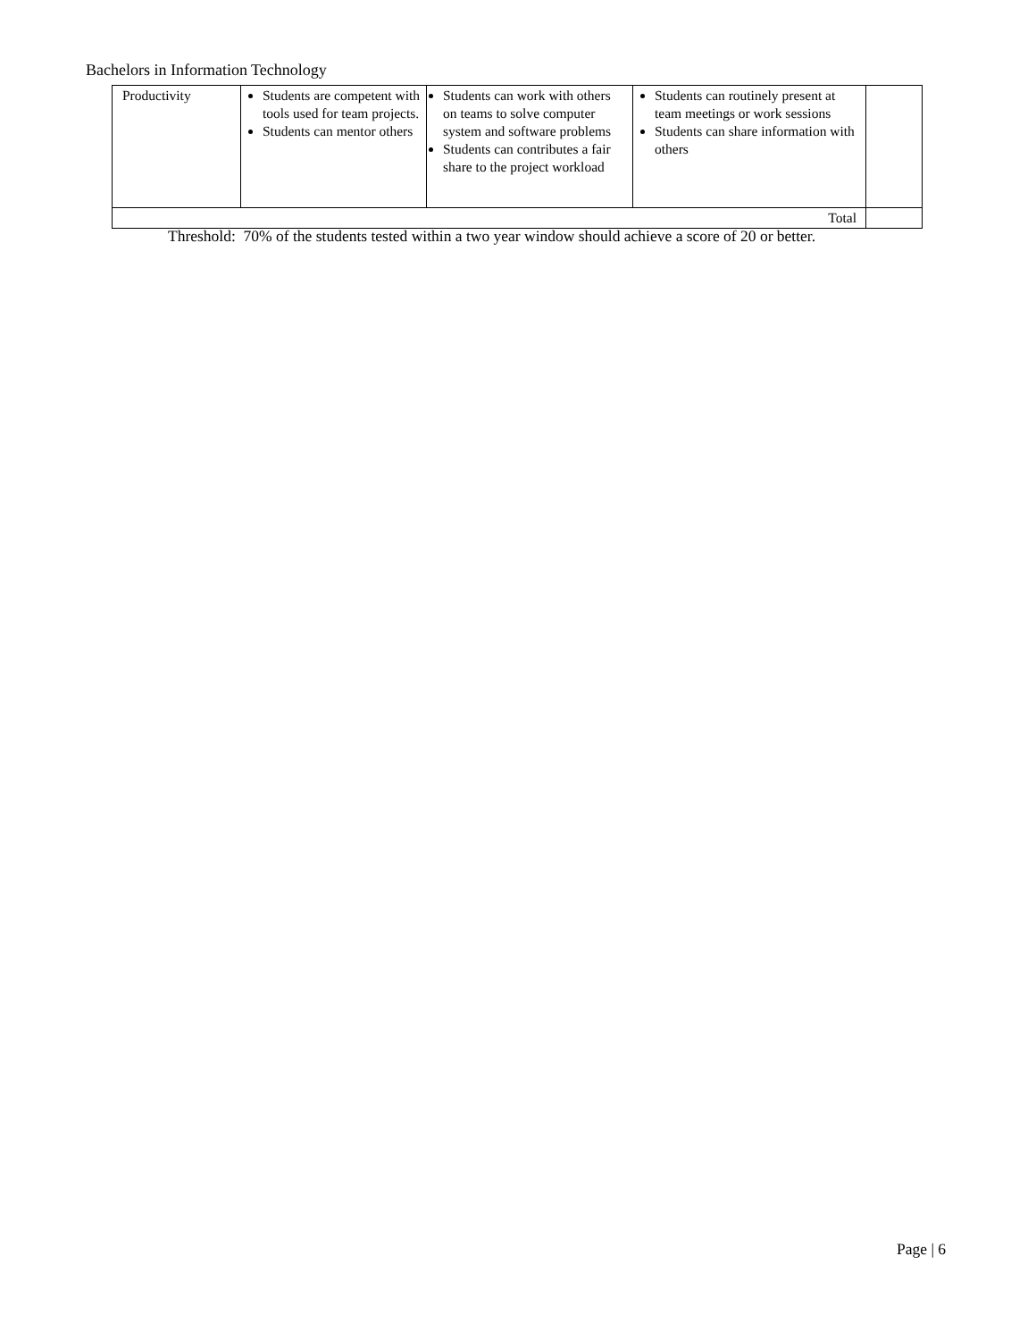Bachelors in Information Technology
| Productivity | Students are competent with tools used for team projects. Students can mentor others | Students can work with others on teams to solve computer system and software problems Students can contributes a fair share to the project workload | Students can routinely present at team meetings or work sessions Students can share information with others | |
| Total | | | | |
Threshold: 70% of the students tested within a two year window should achieve a score of 20 or better.
Page | 6